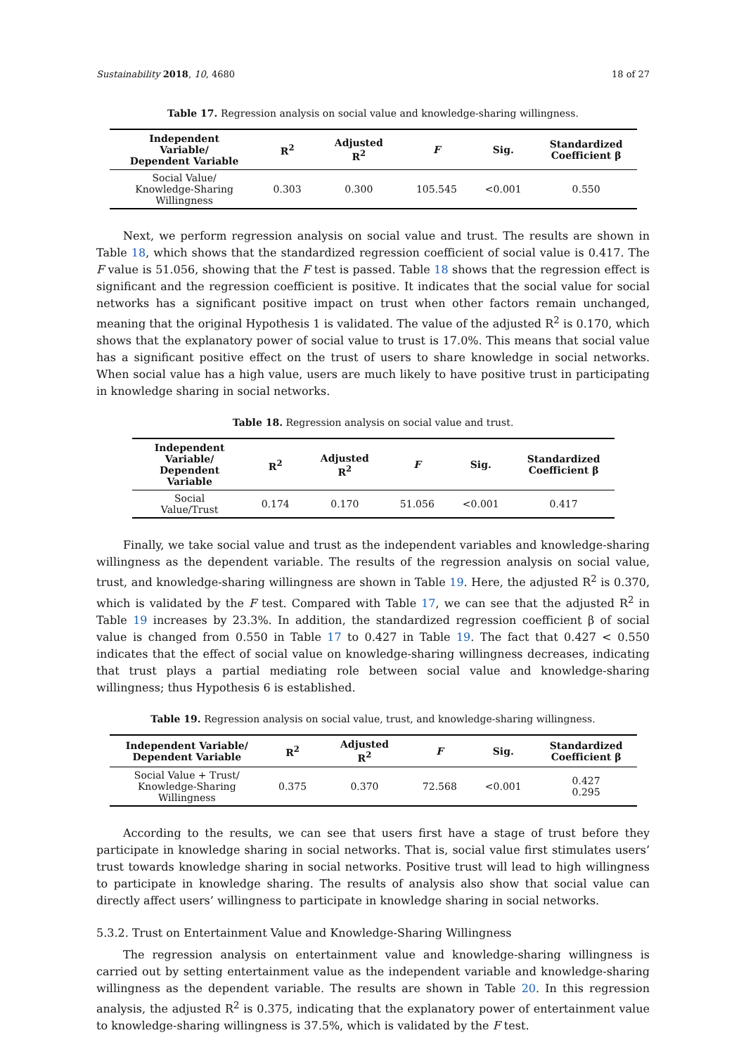Sustainability 2018, 10, 4680 18 of 27
Table 17. Regression analysis on social value and knowledge-sharing willingness.
| Independent Variable/ Dependent Variable | R<sup>2</sup> | Adjusted R<sup>2</sup> | F | Sig. | Standardized Coefficient β |
| --- | --- | --- | --- | --- | --- |
| Social Value/ Knowledge-Sharing Willingness | 0.303 | 0.300 | 105.545 | <0.001 | 0.550 |
Next, we perform regression analysis on social value and trust. The results are shown in Table 18, which shows that the standardized regression coefficient of social value is 0.417. The F value is 51.056, showing that the F test is passed. Table 18 shows that the regression effect is significant and the regression coefficient is positive. It indicates that the social value for social networks has a significant positive impact on trust when other factors remain unchanged, meaning that the original Hypothesis 1 is validated. The value of the adjusted R<sup>2</sup> is 0.170, which shows that the explanatory power of social value to trust is 17.0%. This means that social value has a significant positive effect on the trust of users to share knowledge in social networks. When social value has a high value, users are much likely to have positive trust in participating in knowledge sharing in social networks.
Table 18. Regression analysis on social value and trust.
| Independent Variable/ Dependent Variable | R<sup>2</sup> | Adjusted R<sup>2</sup> | F | Sig. | Standardized Coefficient β |
| --- | --- | --- | --- | --- | --- |
| Social Value/Trust | 0.174 | 0.170 | 51.056 | <0.001 | 0.417 |
Finally, we take social value and trust as the independent variables and knowledge-sharing willingness as the dependent variable. The results of the regression analysis on social value, trust, and knowledge-sharing willingness are shown in Table 19. Here, the adjusted R<sup>2</sup> is 0.370, which is validated by the F test. Compared with Table 17, we can see that the adjusted R<sup>2</sup> in Table 19 increases by 23.3%. In addition, the standardized regression coefficient β of social value is changed from 0.550 in Table 17 to 0.427 in Table 19. The fact that 0.427 < 0.550 indicates that the effect of social value on knowledge-sharing willingness decreases, indicating that trust plays a partial mediating role between social value and knowledge-sharing willingness; thus Hypothesis 6 is established.
Table 19. Regression analysis on social value, trust, and knowledge-sharing willingness.
| Independent Variable/ Dependent Variable | R<sup>2</sup> | Adjusted R<sup>2</sup> | F | Sig. | Standardized Coefficient β |
| --- | --- | --- | --- | --- | --- |
| Social Value + Trust/ Knowledge-Sharing Willingness | 0.375 | 0.370 | 72.568 | <0.001 | 0.427 0.295 |
According to the results, we can see that users first have a stage of trust before they participate in knowledge sharing in social networks. That is, social value first stimulates users’ trust towards knowledge sharing in social networks. Positive trust will lead to high willingness to participate in knowledge sharing. The results of analysis also show that social value can directly affect users’ willingness to participate in knowledge sharing in social networks.
5.3.2. Trust on Entertainment Value and Knowledge-Sharing Willingness
The regression analysis on entertainment value and knowledge-sharing willingness is carried out by setting entertainment value as the independent variable and knowledge-sharing willingness as the dependent variable. The results are shown in Table 20. In this regression analysis, the adjusted R<sup>2</sup> is 0.375, indicating that the explanatory power of entertainment value to knowledge-sharing willingness is 37.5%, which is validated by the F test.